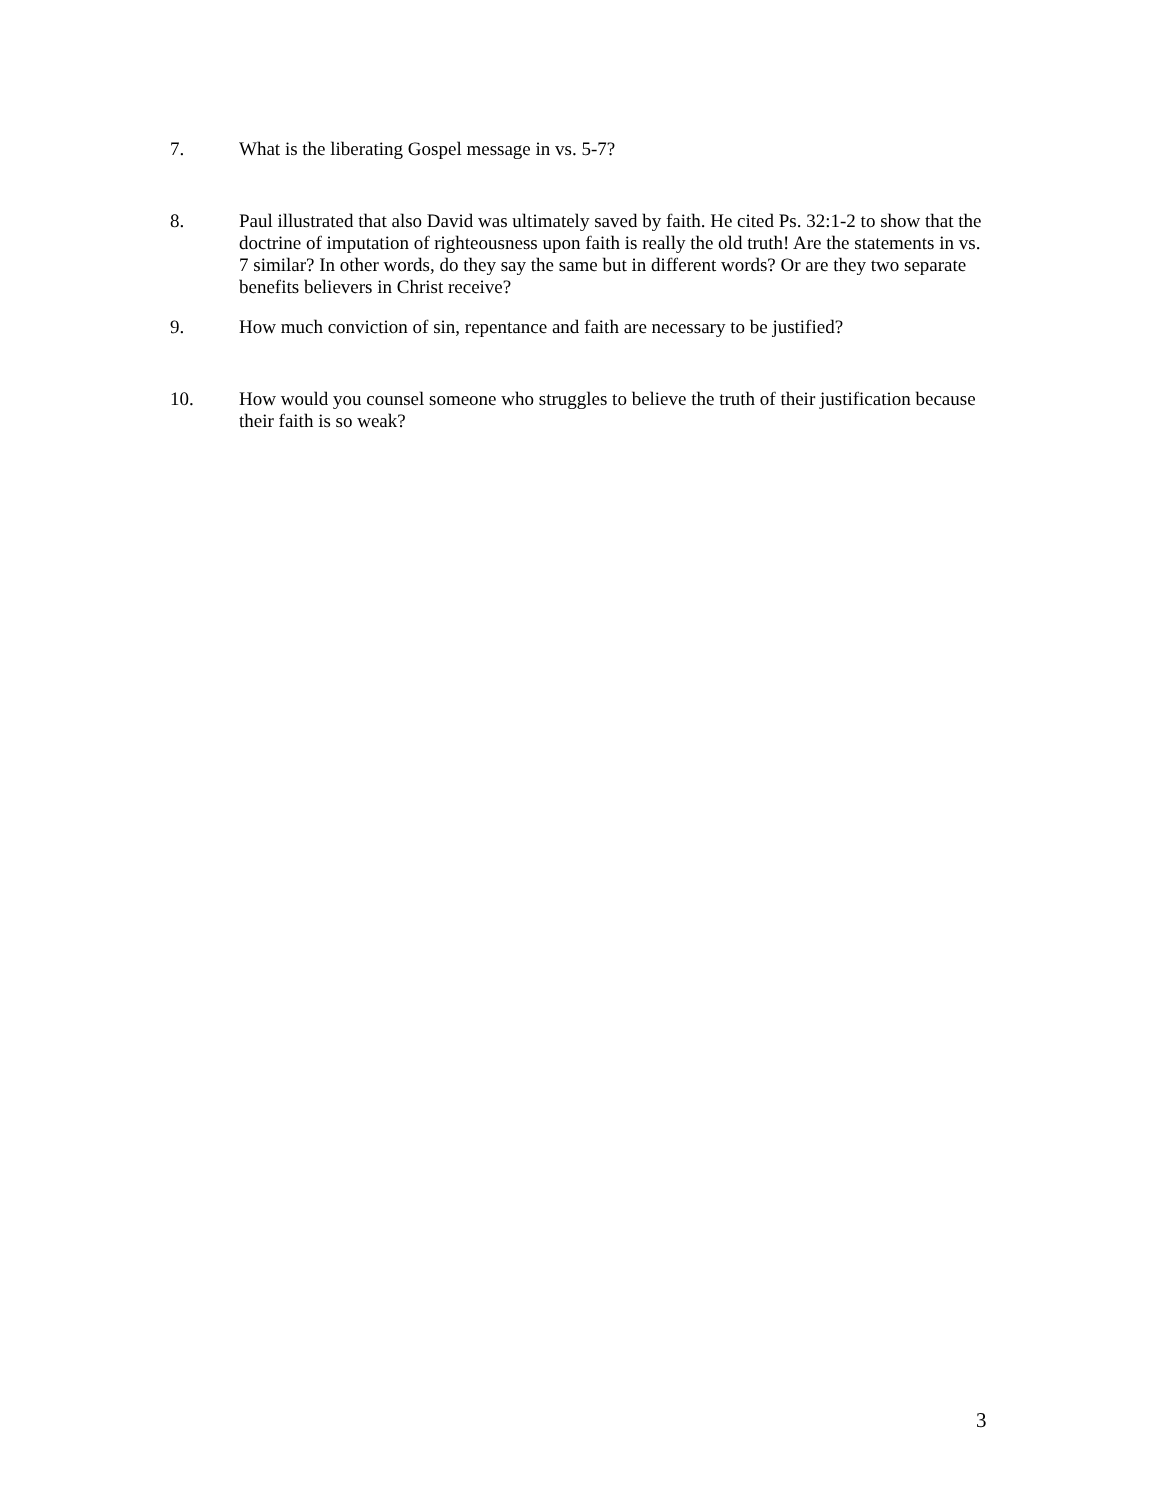7. What is the liberating Gospel message in vs. 5-7?
8. Paul illustrated that also David was ultimately saved by faith. He cited Ps. 32:1-2 to show that the doctrine of imputation of righteousness upon faith is really the old truth! Are the statements in vs. 7 similar? In other words, do they say the same but in different words? Or are they two separate benefits believers in Christ receive?
9. How much conviction of sin, repentance and faith are necessary to be justified?
10. How would you counsel someone who struggles to believe the truth of their justification because their faith is so weak?
3